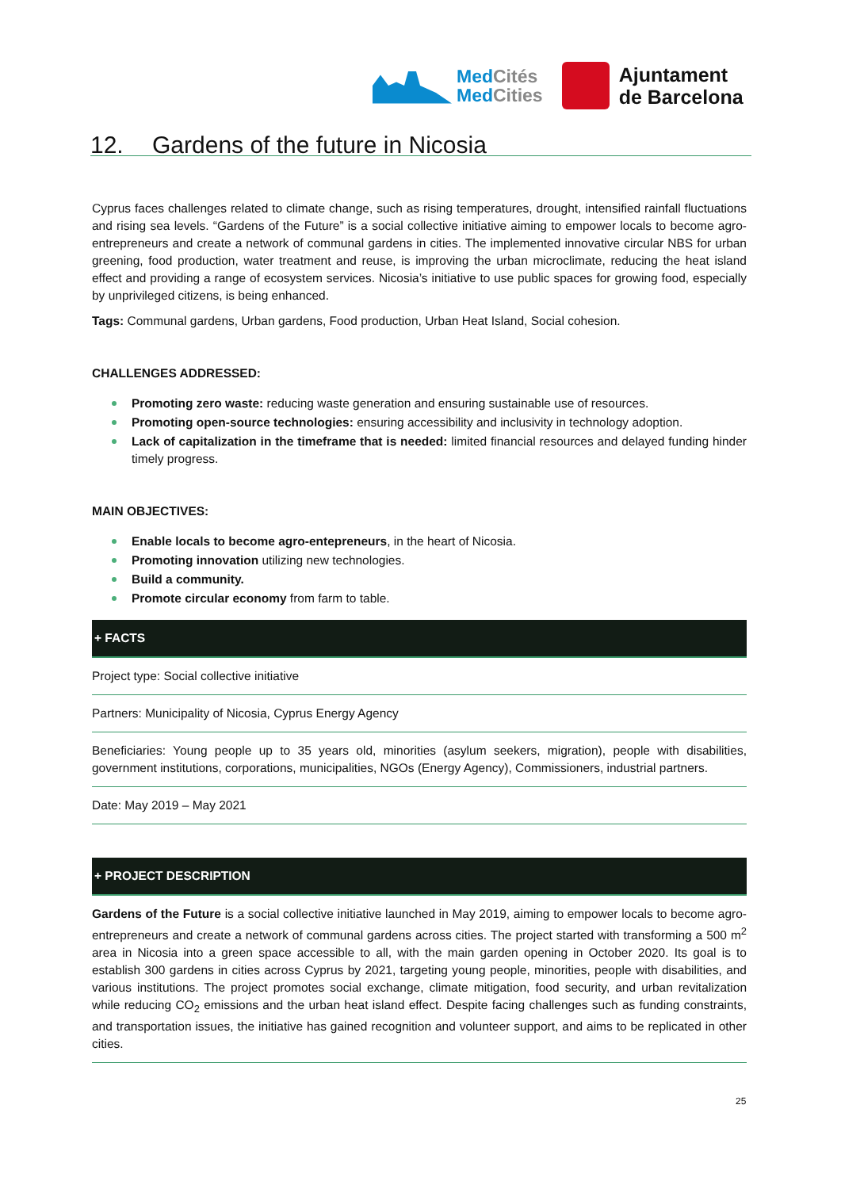MedCités
MedCities
Ajuntament
de Barcelona
12. Gardens of the future in Nicosia
Cyprus faces challenges related to climate change, such as rising temperatures, drought, intensified rainfall fluctuations and rising sea levels. “Gardens of the Future” is a social collective initiative aiming to empower locals to become agro-entrepreneurs and create a network of communal gardens in cities. The implemented innovative circular NBS for urban greening, food production, water treatment and reuse, is improving the urban microclimate, reducing the heat island effect and providing a range of ecosystem services. Nicosia’s initiative to use public spaces for growing food, especially by unprivileged citizens, is being enhanced.
Tags: Communal gardens, Urban gardens, Food production, Urban Heat Island, Social cohesion.
CHALLENGES ADDRESSED:
Promoting zero waste: reducing waste generation and ensuring sustainable use of resources.
Promoting open-source technologies: ensuring accessibility and inclusivity in technology adoption.
Lack of capitalization in the timeframe that is needed: limited financial resources and delayed funding hinder timely progress.
MAIN OBJECTIVES:
Enable locals to become agro-entepreneurs, in the heart of Nicosia.
Promoting innovation utilizing new technologies.
Build a community.
Promote circular economy from farm to table.
+ FACTS
Project type: Social collective initiative
Partners: Municipality of Nicosia, Cyprus Energy Agency
Beneficiaries: Young people up to 35 years old, minorities (asylum seekers, migration), people with disabilities, government institutions, corporations, municipalities, NGOs (Energy Agency), Commissioners, industrial partners.
Date: May 2019 – May 2021
+ PROJECT DESCRIPTION
Gardens of the Future is a social collective initiative launched in May 2019, aiming to empower locals to become agro-entrepreneurs and create a network of communal gardens across cities. The project started with transforming a 500 m<sup>2</sup> area in Nicosia into a green space accessible to all, with the main garden opening in October 2020. Its goal is to establish 300 gardens in cities across Cyprus by 2021, targeting young people, minorities, people with disabilities, and various institutions. The project promotes social exchange, climate mitigation, food security, and urban revitalization while reducing CO<sub>2</sub> emissions and the urban heat island effect. Despite facing challenges such as funding constraints, and transportation issues, the initiative has gained recognition and volunteer support, and aims to be replicated in other cities.
25